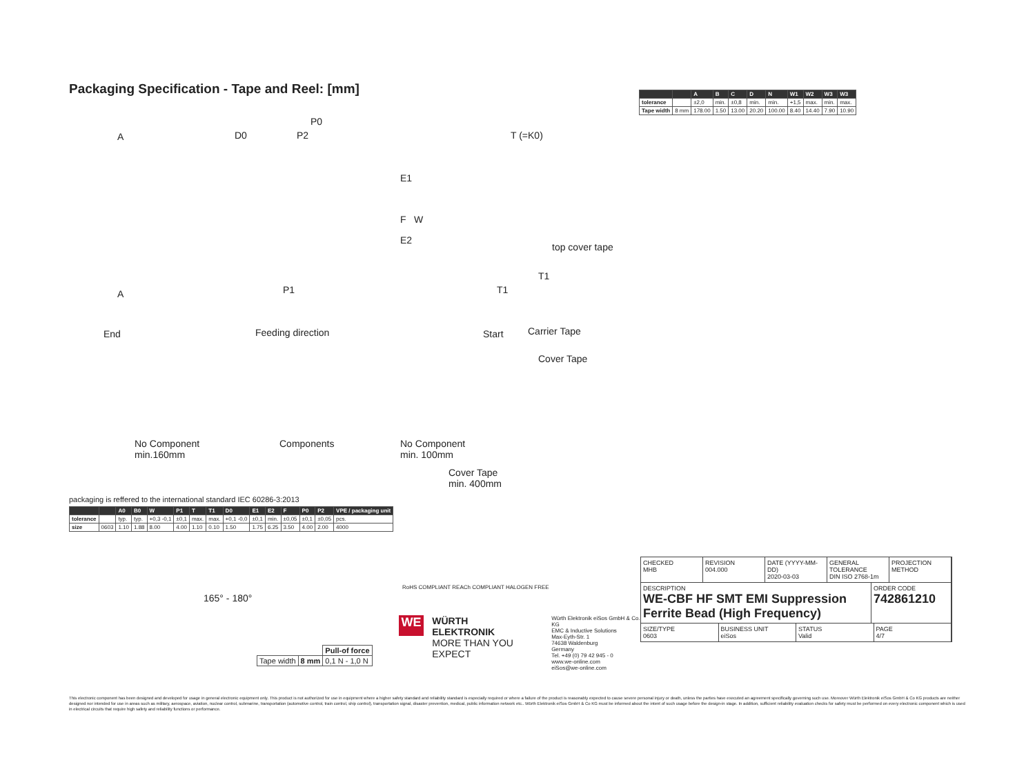Packaging Specification - Tape and Reel: [mm]
A D0 P2
P0
T (=K0)
top cover tape
T1
T1 A P1
E1
F
E2
W
End Feeding direction Start Carrier Tape
Cover Tape
No Component
min.160mm
Components No Component
min. 100mm
Cover Tape
min. 400mm
packaging is reffered to the international standard IEC 60286-3:2013
| | | A0 | B0 | W | P1 | T | T1 | D0 | E1 | E2 | F | P0 | P2 | VPE / packaging unit |
| --- | --- | --- | --- | --- | --- | --- | --- | --- | --- | --- | --- | --- | --- | --- |
| tolerance | | typ. | typ. | +0,3 -0,1 | ±0,1 | max. | max. | +0,1 -0,0 | ±0,1 | min. | ±0,05 | ±0,1 | ±0,05 | pcs. |
| size | 0603 | 1.10 | 1.88 | 8.00 | 4.00 | 1.10 | 0.10 | 1.50 | 1.75 | 6.25 | 3.50 | 4.00 | 2.00 | 4000 |
165° - 180°
| | | Pull-of force |
| Tape width | 8 mm | 0,1 N - 1,0 N |
| | | A | B | C | D | N | W1 | W2 | W3 | W3 |
| --- | --- | --- | --- | --- | --- | --- | --- | --- | --- | --- |
| tolerance | | ±2,0 | min. | ±0,8 | min. | min. | +1,5 | max. | min. | max. |
| Tape width | 8 mm | 178.00 | 1.50 | 13.00 | 20.20 | 100.00 | 8.40 | 14.40 | 7.90 | 10.90 |
RoHS COMPLIANT REACh COMPLIANT HALOGEN FREE
WE
WÜRTH
ELEKTRONIK
MORE THAN YOU EXPECT
Würth Elektronik eiSos GmbH & Co. KG
EMC & Inductive Solutions
Max-Eyth-Str. 1
74638 Waldenburg
Germany
Tel. +49 (0) 79 42 945 - 0
www.we-online.com
eiSos@we-online.com
CHECKED
MHB
REVISION
004.000
DATE (YYYY-MM-DD)
2020-03-03
GENERAL TOLERANCE
DIN ISO 2768-1m
PROJECTION METHOD
DESCRIPTION
WE-CBF HF SMT EMI Suppression Ferrite Bead (High Frequency)
ORDER CODE
742861210
SIZE/TYPE
0603
BUSINESS UNIT
eiSos
STATUS
Valid
PAGE
4/7
This electronic component has been designed and developed for usage in general electronic equipment only. This product is not authorized for use in equipment where a higher safety standard and reliability standard is especially required or where a failure of the product is reasonably expected to cause severe personal injury or death, unless the parties have executed an agreement specifically governing such use. Moreover Würth Elektronik eiSos GmbH & Co KG products are neither designed nor intended for use in areas such as military, aerospace, aviation, nuclear control, submarine, transportation (automotive control, train control, ship control), transportation signal, disaster prevention, medical, public information network etc.. Würth Elektronik eiSos GmbH & Co KG must be informed about the intent of such usage before the design-in stage. In addition, sufficient reliability evaluation checks for safety must be performed on every electronic component which is used in electrical circuits that require high safety and reliability functions or performance.